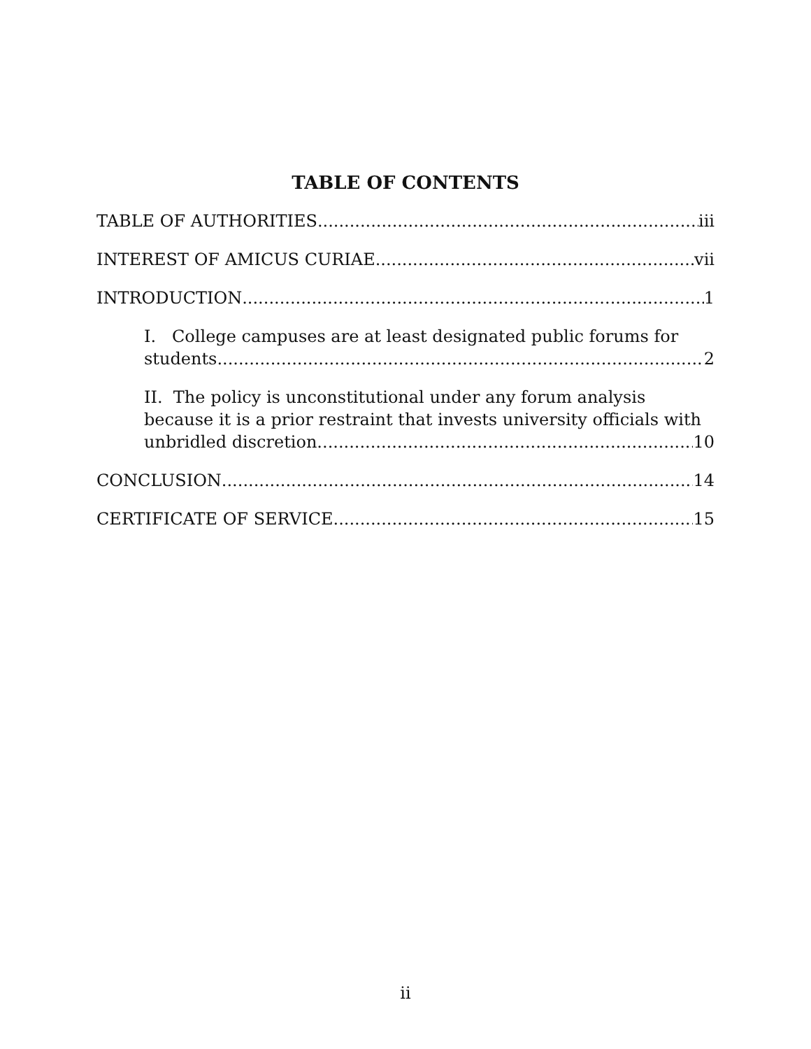TABLE OF CONTENTS
TABLE OF AUTHORITIES iii
INTEREST OF AMICUS CURIAE vii
INTRODUCTION 1
I. College campuses are at least designated public forums for
students. 2
II. The policy is unconstitutional under any forum analysis because it is a prior restraint that invests university officials with
unbridled discretion. 10
CONCLUSION 14
CERTIFICATE OF SERVICE 15
ii